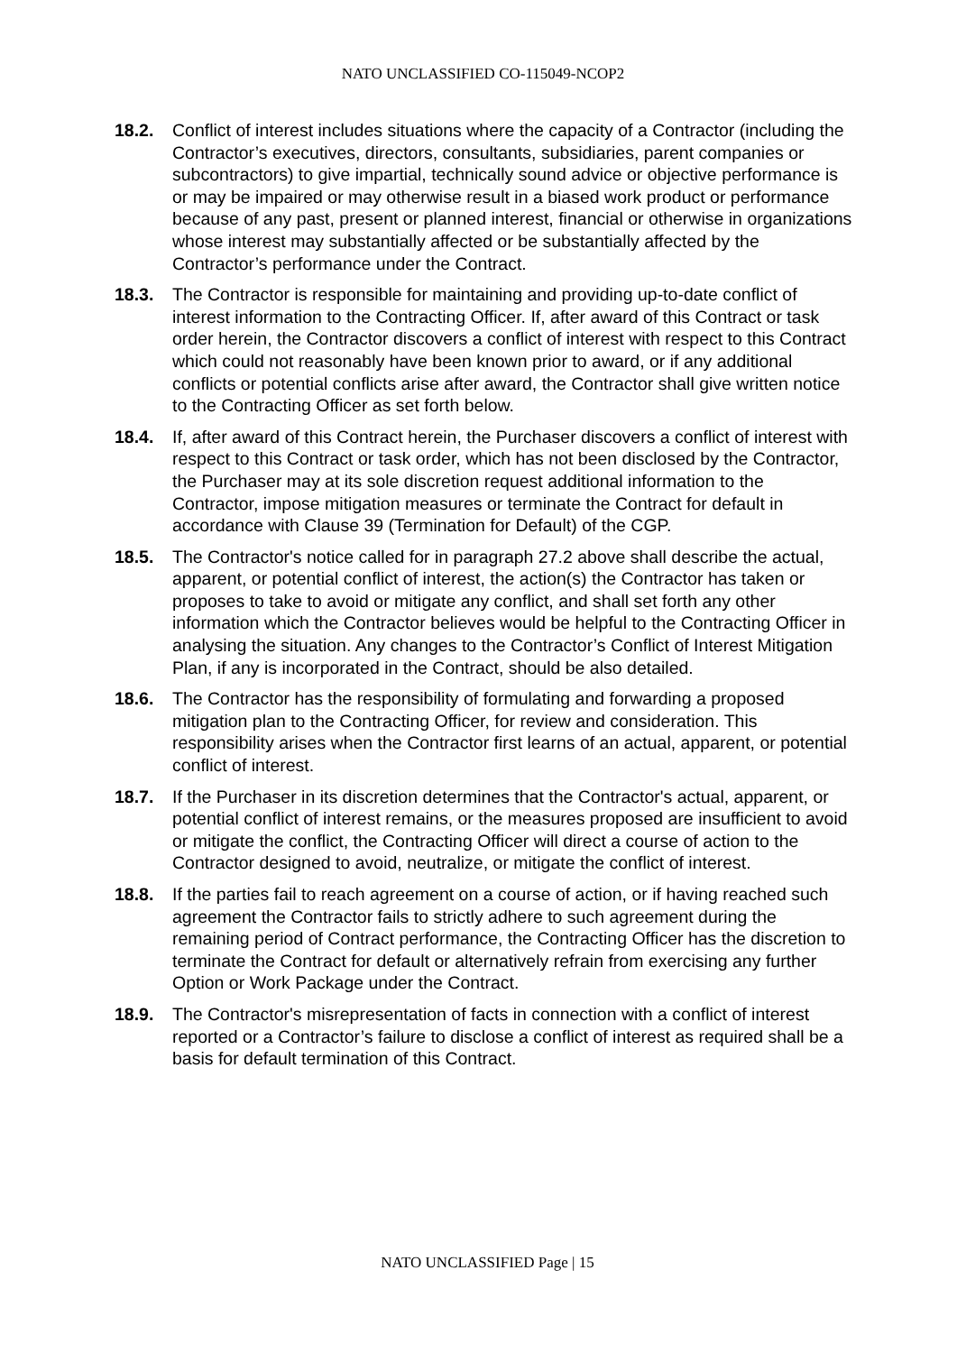NATO UNCLASSIFIED CO-115049-NCOP2
18.2. Conflict of interest includes situations where the capacity of a Contractor (including the Contractor’s executives, directors, consultants, subsidiaries, parent companies or subcontractors) to give impartial, technically sound advice or objective performance is or may be impaired or may otherwise result in a biased work product or performance because of any past, present or planned interest, financial or otherwise in organizations whose interest may substantially affected or be substantially affected by the Contractor’s performance under the Contract.
18.3. The Contractor is responsible for maintaining and providing up-to-date conflict of interest information to the Contracting Officer. If, after award of this Contract or task order herein, the Contractor discovers a conflict of interest with respect to this Contract which could not reasonably have been known prior to award, or if any additional conflicts or potential conflicts arise after award, the Contractor shall give written notice to the Contracting Officer as set forth below.
18.4. If, after award of this Contract herein, the Purchaser discovers a conflict of interest with respect to this Contract or task order, which has not been disclosed by the Contractor, the Purchaser may at its sole discretion request additional information to the Contractor, impose mitigation measures or terminate the Contract for default in accordance with Clause 39 (Termination for Default) of the CGP.
18.5. The Contractor's notice called for in paragraph 27.2 above shall describe the actual, apparent, or potential conflict of interest, the action(s) the Contractor has taken or proposes to take to avoid or mitigate any conflict, and shall set forth any other information which the Contractor believes would be helpful to the Contracting Officer in analysing the situation. Any changes to the Contractor’s Conflict of Interest Mitigation Plan, if any is incorporated in the Contract, should be also detailed.
18.6. The Contractor has the responsibility of formulating and forwarding a proposed mitigation plan to the Contracting Officer, for review and consideration. This responsibility arises when the Contractor first learns of an actual, apparent, or potential conflict of interest.
18.7. If the Purchaser in its discretion determines that the Contractor's actual, apparent, or potential conflict of interest remains, or the measures proposed are insufficient to avoid or mitigate the conflict, the Contracting Officer will direct a course of action to the Contractor designed to avoid, neutralize, or mitigate the conflict of interest.
18.8. If the parties fail to reach agreement on a course of action, or if having reached such agreement the Contractor fails to strictly adhere to such agreement during the remaining period of Contract performance, the Contracting Officer has the discretion to terminate the Contract for default or alternatively refrain from exercising any further Option or Work Package under the Contract.
18.9. The Contractor's misrepresentation of facts in connection with a conflict of interest reported or a Contractor’s failure to disclose a conflict of interest as required shall be a basis for default termination of this Contract.
NATO UNCLASSIFIED Page | 15